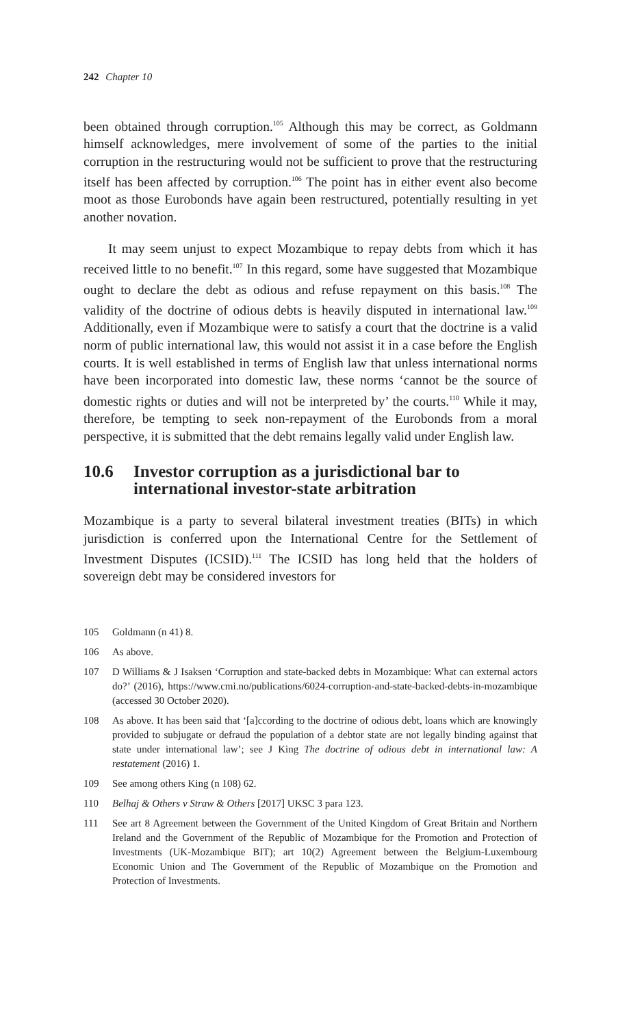242 Chapter 10
been obtained through corruption.<sup>105</sup> Although this may be correct, as Goldmann himself acknowledges, mere involvement of some of the parties to the initial corruption in the restructuring would not be sufficient to prove that the restructuring itself has been affected by corruption.<sup>106</sup> The point has in either event also become moot as those Eurobonds have again been restructured, potentially resulting in yet another novation.
It may seem unjust to expect Mozambique to repay debts from which it has received little to no benefit.<sup>107</sup> In this regard, some have suggested that Mozambique ought to declare the debt as odious and refuse repayment on this basis.<sup>108</sup> The validity of the doctrine of odious debts is heavily disputed in international law.<sup>109</sup> Additionally, even if Mozambique were to satisfy a court that the doctrine is a valid norm of public international law, this would not assist it in a case before the English courts. It is well established in terms of English law that unless international norms have been incorporated into domestic law, these norms ‘cannot be the source of domestic rights or duties and will not be interpreted by’ the courts.<sup>110</sup> While it may, therefore, be tempting to seek non-repayment of the Eurobonds from a moral perspective, it is submitted that the debt remains legally valid under English law.
10.6 Investor corruption as a jurisdictional bar to international investor-state arbitration
Mozambique is a party to several bilateral investment treaties (BITs) in which jurisdiction is conferred upon the International Centre for the Settlement of Investment Disputes (ICSID).<sup>111</sup> The ICSID has long held that the holders of sovereign debt may be considered investors for
105 Goldmann (n 41) 8.
106 As above.
107 D Williams & J Isaksen ‘Corruption and state-backed debts in Mozambique: What can external actors do?’ (2016), https://www.cmi.no/publications/6024-corruption-and-state-backed-debts-in-mozambique (accessed 30 October 2020).
108 As above. It has been said that ‘[a]ccording to the doctrine of odious debt, loans which are knowingly provided to subjugate or defraud the population of a debtor state are not legally binding against that state under international law’; see J King The doctrine of odious debt in international law: A restatement (2016) 1.
109 See among others King (n 108) 62.
110 Belhaj & Others v Straw & Others [2017] UKSC 3 para 123.
111 See art 8 Agreement between the Government of the United Kingdom of Great Britain and Northern Ireland and the Government of the Republic of Mozambique for the Promotion and Protection of Investments (UK-Mozambique BIT); art 10(2) Agreement between the Belgium-Luxembourg Economic Union and The Government of the Republic of Mozambique on the Promotion and Protection of Investments.